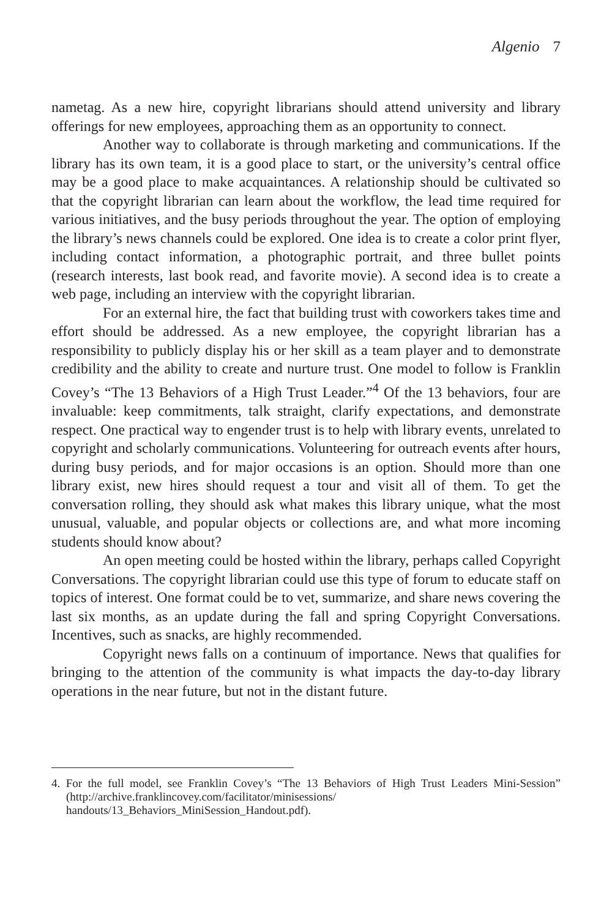Algenio 7
nametag. As a new hire, copyright librarians should attend university and library offerings for new employees, approaching them as an opportunity to connect.
Another way to collaborate is through marketing and communications. If the library has its own team, it is a good place to start, or the university’s central office may be a good place to make acquaintances. A relationship should be cultivated so that the copyright librarian can learn about the workflow, the lead time required for various initiatives, and the busy periods throughout the year. The option of employing the library’s news channels could be explored. One idea is to create a color print flyer, including contact information, a photographic portrait, and three bullet points (research interests, last book read, and favorite movie). A second idea is to create a web page, including an interview with the copyright librarian.
For an external hire, the fact that building trust with coworkers takes time and effort should be addressed. As a new employee, the copyright librarian has a responsibility to publicly display his or her skill as a team player and to demonstrate credibility and the ability to create and nurture trust. One model to follow is Franklin Covey’s “The 13 Behaviors of a High Trust Leader.”<sup>4</sup> Of the 13 behaviors, four are invaluable: keep commitments, talk straight, clarify expectations, and demonstrate respect. One practical way to engender trust is to help with library events, unrelated to copyright and scholarly communications. Volunteering for outreach events after hours, during busy periods, and for major occasions is an option. Should more than one library exist, new hires should request a tour and visit all of them. To get the conversation rolling, they should ask what makes this library unique, what the most unusual, valuable, and popular objects or collections are, and what more incoming students should know about?
An open meeting could be hosted within the library, perhaps called Copyright Conversations. The copyright librarian could use this type of forum to educate staff on topics of interest. One format could be to vet, summarize, and share news covering the last six months, as an update during the fall and spring Copyright Conversations. Incentives, such as snacks, are highly recommended.
Copyright news falls on a continuum of importance. News that qualifies for bringing to the attention of the community is what impacts the day-to-day library operations in the near future, but not in the distant future.
4. For the full model, see Franklin Covey’s “The 13 Behaviors of High Trust Leaders Mini-Session” (http://archive.franklincovey.com/facilitator/minisessions/ handouts/13_Behaviors_MiniSession_Handout.pdf).